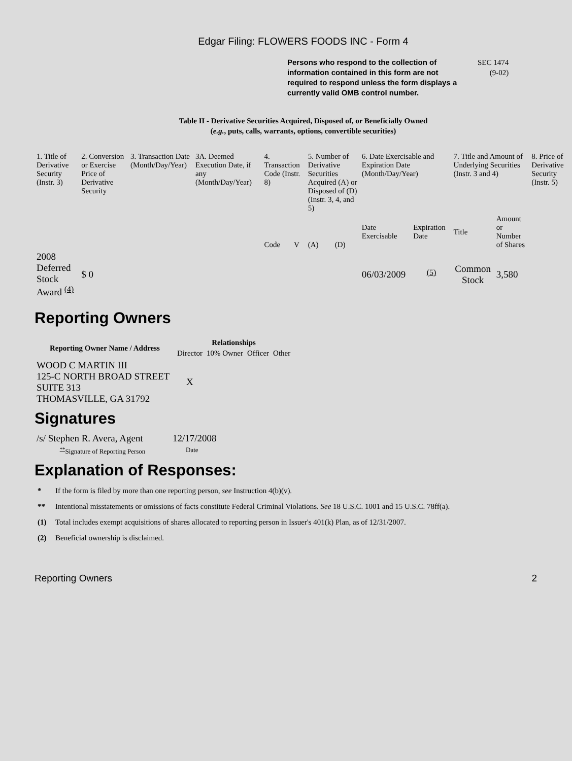Edgar Filing: FLOWERS FOODS INC - Form 4
Persons who respond to the collection of information contained in this form are not required to respond unless the form displays a currently valid OMB control number.
SEC 1474
(9-02)
Table II - Derivative Securities Acquired, Disposed of, or Beneficially Owned
(e.g., puts, calls, warrants, options, convertible securities)
| 1. Title of Derivative Security (Instr. 3) | 2. Conversion or Exercise Price of Derivative Security | 3. Transaction Date (Month/Day/Year) | 3A. Deemed Execution Date, if any (Month/Day/Year) | 4. Transaction Code (Instr. 8) | | 5. Number of Derivative Securities Acquired (A) or Disposed of (D) (Instr. 3, 4, and 5) | | 6. Date Exercisable and Expiration Date (Month/Day/Year) | | 7. Title and Amount of Underlying Securities (Instr. 3 and 4) | | 8. Price of Derivative Security (Instr. 5) |
| | | | | Code | V | (A) | (D) | Date Exercisable | Expiration Date | Title | Amount or Number of Shares | |
| 2008 Deferred Stock Award <sup>(4)</sup> | $ 0 | | | | | | | 06/03/2009 | <sup>(5)</sup> | Common Stock | 3,580 | |
Reporting Owners
| Reporting Owner Name / Address | Relationships | | | |
| --- | --- | --- | --- | --- |
| | Director | 10% Owner | Officer | Other |
| WOOD C MARTIN III 125-C NORTH BROAD STREET SUITE 313 THOMASVILLE, GA 31792 | X | | | |
Signatures
| /s/ Stephen R. Avera, Agent | 12/17/2008 |
| <sup>**</sup> Signature of Reporting Person | Date |
Explanation of Responses:
* If the form is filed by more than one reporting person, see Instruction 4(b)(v).
** Intentional misstatements or omissions of facts constitute Federal Criminal Violations. See 18 U.S.C. 1001 and 15 U.S.C. 78ff(a).
(1) Total includes exempt acquisitions of shares allocated to reporting person in Issuer's 401(k) Plan, as of 12/31/2007.
(2) Beneficial ownership is disclaimed.
Reporting Owners 2